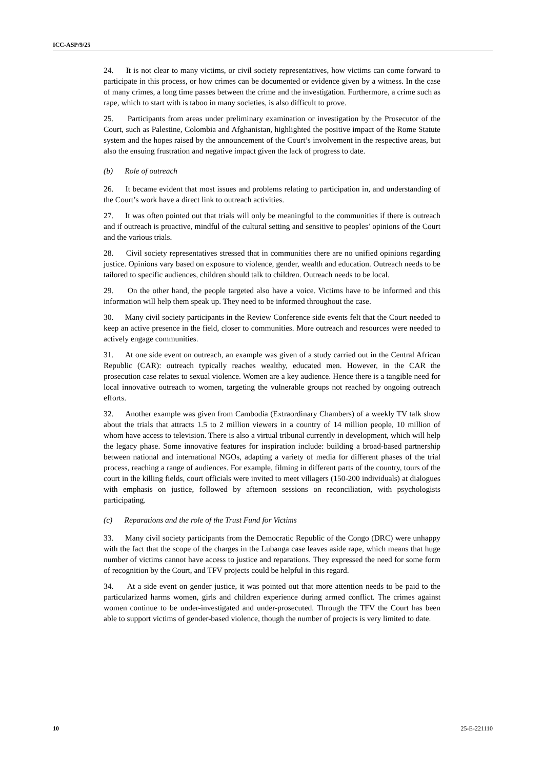ICC-ASP/9/25
24. It is not clear to many victims, or civil society representatives, how victims can come forward to participate in this process, or how crimes can be documented or evidence given by a witness. In the case of many crimes, a long time passes between the crime and the investigation. Furthermore, a crime such as rape, which to start with is taboo in many societies, is also difficult to prove.
25. Participants from areas under preliminary examination or investigation by the Prosecutor of the Court, such as Palestine, Colombia and Afghanistan, highlighted the positive impact of the Rome Statute system and the hopes raised by the announcement of the Court’s involvement in the respective areas, but also the ensuing frustration and negative impact given the lack of progress to date.
(b) Role of outreach
26. It became evident that most issues and problems relating to participation in, and understanding of the Court’s work have a direct link to outreach activities.
27. It was often pointed out that trials will only be meaningful to the communities if there is outreach and if outreach is proactive, mindful of the cultural setting and sensitive to peoples’ opinions of the Court and the various trials.
28. Civil society representatives stressed that in communities there are no unified opinions regarding justice. Opinions vary based on exposure to violence, gender, wealth and education. Outreach needs to be tailored to specific audiences, children should talk to children. Outreach needs to be local.
29. On the other hand, the people targeted also have a voice. Victims have to be informed and this information will help them speak up. They need to be informed throughout the case.
30. Many civil society participants in the Review Conference side events felt that the Court needed to keep an active presence in the field, closer to communities. More outreach and resources were needed to actively engage communities.
31. At one side event on outreach, an example was given of a study carried out in the Central African Republic (CAR): outreach typically reaches wealthy, educated men. However, in the CAR the prosecution case relates to sexual violence. Women are a key audience. Hence there is a tangible need for local innovative outreach to women, targeting the vulnerable groups not reached by ongoing outreach efforts.
32. Another example was given from Cambodia (Extraordinary Chambers) of a weekly TV talk show about the trials that attracts 1.5 to 2 million viewers in a country of 14 million people, 10 million of whom have access to television. There is also a virtual tribunal currently in development, which will help the legacy phase. Some innovative features for inspiration include: building a broad-based partnership between national and international NGOs, adapting a variety of media for different phases of the trial process, reaching a range of audiences. For example, filming in different parts of the country, tours of the court in the killing fields, court officials were invited to meet villagers (150-200 individuals) at dialogues with emphasis on justice, followed by afternoon sessions on reconciliation, with psychologists participating.
(c) Reparations and the role of the Trust Fund for Victims
33. Many civil society participants from the Democratic Republic of the Congo (DRC) were unhappy with the fact that the scope of the charges in the Lubanga case leaves aside rape, which means that huge number of victims cannot have access to justice and reparations. They expressed the need for some form of recognition by the Court, and TFV projects could be helpful in this regard.
34. At a side event on gender justice, it was pointed out that more attention needs to be paid to the particularized harms women, girls and children experience during armed conflict. The crimes against women continue to be under-investigated and under-prosecuted. Through the TFV the Court has been able to support victims of gender-based violence, though the number of projects is very limited to date.
10 25-E-221110